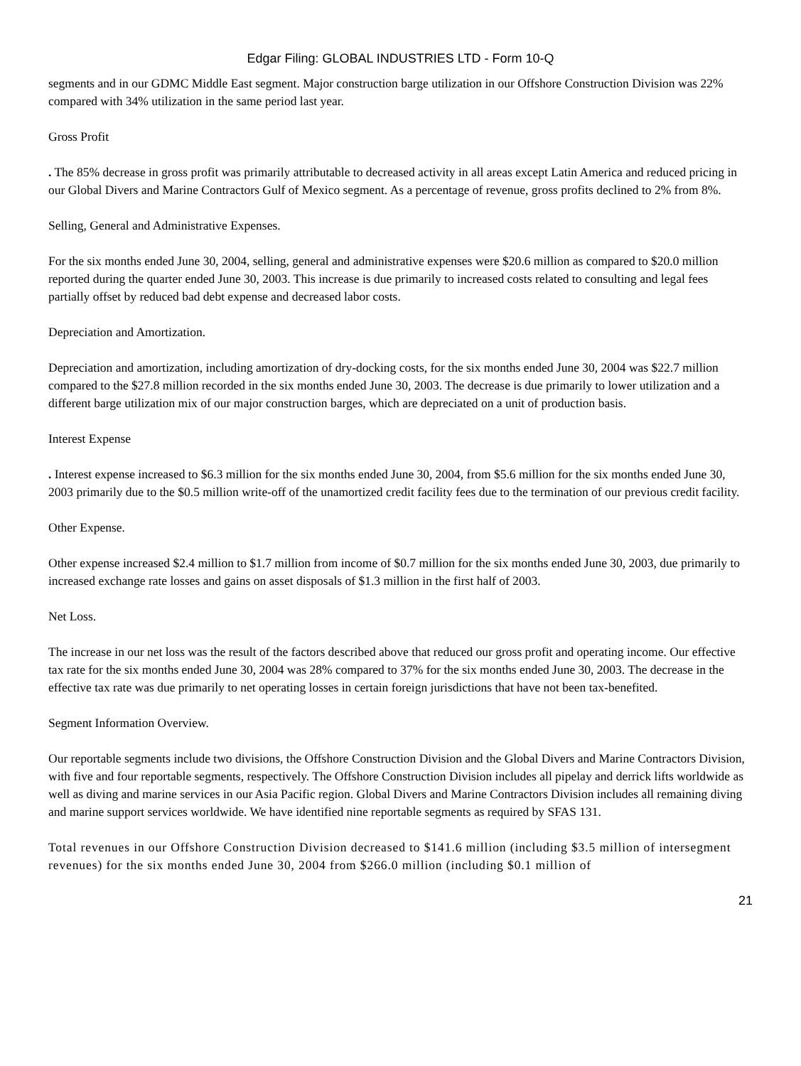Edgar Filing: GLOBAL INDUSTRIES LTD - Form 10-Q
segments and in our GDMC Middle East segment. Major construction barge utilization in our Offshore Construction Division was 22% compared with 34% utilization in the same period last year.
Gross Profit
. The 85% decrease in gross profit was primarily attributable to decreased activity in all areas except Latin America and reduced pricing in our Global Divers and Marine Contractors Gulf of Mexico segment. As a percentage of revenue, gross profits declined to 2% from 8%.
Selling, General and Administrative Expenses.
For the six months ended June 30, 2004, selling, general and administrative expenses were $20.6 million as compared to $20.0 million reported during the quarter ended June 30, 2003. This increase is due primarily to increased costs related to consulting and legal fees partially offset by reduced bad debt expense and decreased labor costs.
Depreciation and Amortization.
Depreciation and amortization, including amortization of dry-docking costs, for the six months ended June 30, 2004 was $22.7 million compared to the $27.8 million recorded in the six months ended June 30, 2003. The decrease is due primarily to lower utilization and a different barge utilization mix of our major construction barges, which are depreciated on a unit of production basis.
Interest Expense
. Interest expense increased to $6.3 million for the six months ended June 30, 2004, from $5.6 million for the six months ended June 30, 2003 primarily due to the $0.5 million write-off of the unamortized credit facility fees due to the termination of our previous credit facility.
Other Expense.
Other expense increased $2.4 million to $1.7 million from income of $0.7 million for the six months ended June 30, 2003, due primarily to increased exchange rate losses and gains on asset disposals of $1.3 million in the first half of 2003.
Net Loss.
The increase in our net loss was the result of the factors described above that reduced our gross profit and operating income. Our effective tax rate for the six months ended June 30, 2004 was 28% compared to 37% for the six months ended June 30, 2003. The decrease in the effective tax rate was due primarily to net operating losses in certain foreign jurisdictions that have not been tax-benefited.
Segment Information Overview.
Our reportable segments include two divisions, the Offshore Construction Division and the Global Divers and Marine Contractors Division, with five and four reportable segments, respectively. The Offshore Construction Division includes all pipelay and derrick lifts worldwide as well as diving and marine services in our Asia Pacific region. Global Divers and Marine Contractors Division includes all remaining diving and marine support services worldwide. We have identified nine reportable segments as required by SFAS 131.
Total revenues in our Offshore Construction Division decreased to $141.6 million (including $3.5 million of intersegment revenues) for the six months ended June 30, 2004 from $266.0 million (including $0.1 million of
21